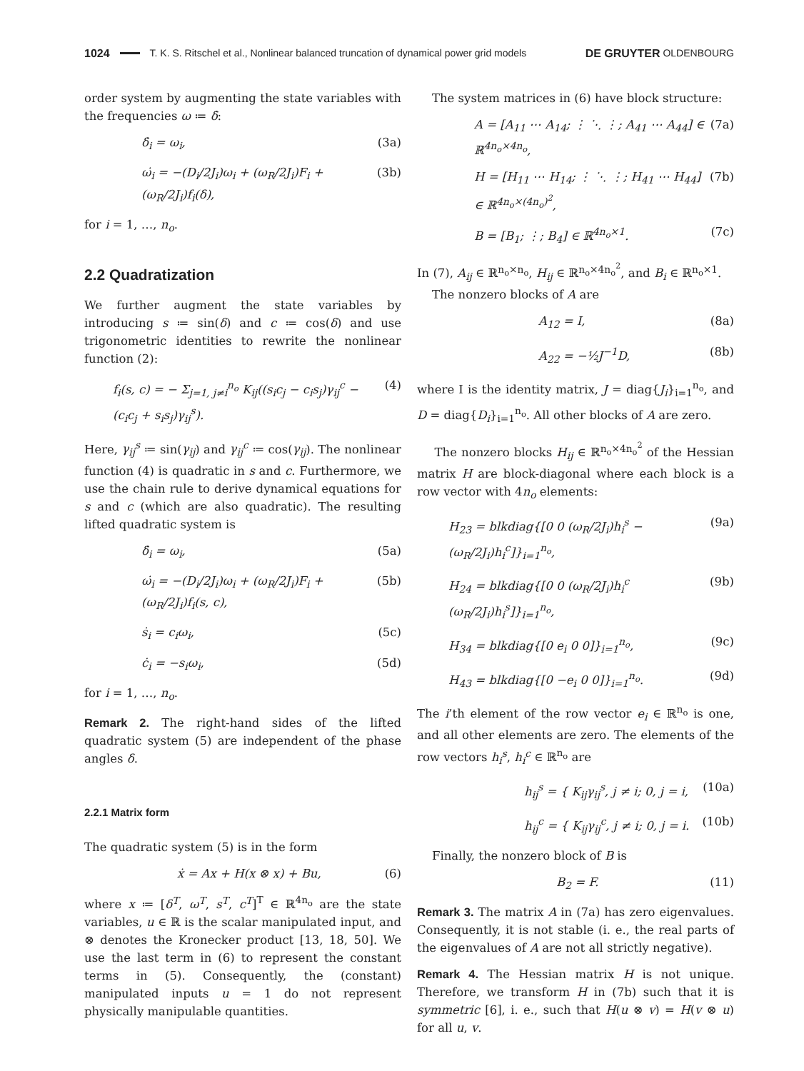1024 T. K. S. Ritschel et al., Nonlinear balanced truncation of dynamical power grid models DE GRUYTER OLDENBOURG
order system by augmenting the state variables with the frequencies ω ≔ δ̇:
δ̇<sub>i</sub> = ω<sub>i</sub>, (3a)
ω̇<sub>i</sub> = −(D<sub>i</sub>/2J<sub>i</sub>)ω<sub>i</sub> + (ω<sub>R</sub>/2J<sub>i</sub>)F<sub>i</sub> + (ω<sub>R</sub>/2J<sub>i</sub>)f<sub>i</sub>(δ), (3b)
for i = 1, …, n<sub>o</sub>.
2.2 Quadratization
We further augment the state variables by introducing s ≔ sin(δ) and c ≔ cos(δ) and use trigonometric identities to rewrite the nonlinear function (2):
f<sub>i</sub>(s, c) = − Σ<sub>j=1, j≠i</sub><sup>n<sub>o</sub></sup> K<sub>ij</sub>((s<sub>i</sub>c<sub>j</sub> − c<sub>i</sub>s<sub>j</sub>)γ<sub>ij</sub><sup>c</sup> − (c<sub>i</sub>c<sub>j</sub> + s<sub>i</sub>s<sub>j</sub>)γ<sub>ij</sub><sup>s</sup>). (4)
Here, γ<sub>ij</sub><sup>s</sup> ≔ sin(γ<sub>ij</sub>) and γ<sub>ij</sub><sup>c</sup> ≔ cos(γ<sub>ij</sub>). The nonlinear function (4) is quadratic in s and c. Furthermore, we use the chain rule to derive dynamical equations for s and c (which are also quadratic). The resulting lifted quadratic system is
δ̇<sub>i</sub> = ω<sub>i</sub>, (5a)
ω̇<sub>i</sub> = −(D<sub>i</sub>/2J<sub>i</sub>)ω<sub>i</sub> + (ω<sub>R</sub>/2J<sub>i</sub>)F<sub>i</sub> + (ω<sub>R</sub>/2J<sub>i</sub>)f<sub>i</sub>(s, c), (5b)
ṡ<sub>i</sub> = c<sub>i</sub>ω<sub>i</sub>, (5c)
ċ<sub>i</sub> = −s<sub>i</sub>ω<sub>i</sub>, (5d)
for i = 1, …, n<sub>o</sub>.
Remark 2. The right-hand sides of the lifted quadratic system (5) are independent of the phase angles δ.
2.2.1 Matrix form
The quadratic system (5) is in the form
ẋ = Ax + H(x ⊗ x) + Bu, (6)
where x ≔ [δ<sup>T</sup>, ω<sup>T</sup>, s<sup>T</sup>, c<sup>T</sup>]<sup>T</sup> ∈ ℝ<sup>4n<sub>o</sub></sup> are the state variables, u ∈ ℝ is the scalar manipulated input, and ⊗ denotes the Kronecker product [13, 18, 50]. We use the last term in (6) to represent the constant terms in (5). Consequently, the (constant) manipulated inputs u = 1 do not represent physically manipulable quantities.
The system matrices in (6) have block structure:
A = [A<sub>11</sub> ⋯ A<sub>14</sub>; ⋮ ⋱ ⋮; A<sub>41</sub> ⋯ A<sub>44</sub>] ∈ ℝ<sup>4n<sub>o</sub>×4n<sub>o</sub></sup>, (7a)
H = [H<sub>11</sub> ⋯ H<sub>14</sub>; ⋮ ⋱ ⋮; H<sub>41</sub> ⋯ H<sub>44</sub>] ∈ ℝ<sup>4n<sub>o</sub>×(4n<sub>o</sub>)<sup>2</sup></sup>, (7b)
B = [B<sub>1</sub>; ⋮; B<sub>4</sub>] ∈ ℝ<sup>4n<sub>o</sub>×1</sup>. (7c)
In (7), A<sub>ij</sub> ∈ ℝ<sup>n<sub>o</sub>×n<sub>o</sub></sup>, H<sub>ij</sub> ∈ ℝ<sup>n<sub>o</sub>×4n<sub>o</sub><sup>2</sup></sup>, and B<sub>i</sub> ∈ ℝ<sup>n<sub>o</sub>×1</sup>.
The nonzero blocks of A are
A<sub>12</sub> = I, (8a)
A<sub>22</sub> = −½J<sup>−1</sup>D, (8b)
where I is the identity matrix, J = diag{J<sub>i</sub>}<sub>i=1</sub><sup>n<sub>o</sub></sup>, and D = diag{D<sub>i</sub>}<sub>i=1</sub><sup>n<sub>o</sub></sup>. All other blocks of A are zero.
The nonzero blocks H<sub>ij</sub> ∈ ℝ<sup>n<sub>o</sub>×4n<sub>o</sub><sup>2</sup></sup> of the Hessian matrix H are block-diagonal where each block is a row vector with 4n<sub>o</sub> elements:
H<sub>23</sub> = blkdiag{[0 0 (ω<sub>R</sub>/2J<sub>i</sub>)h<sub>i</sub><sup>s</sup> −(ω<sub>R</sub>/2J<sub>i</sub>)h<sub>i</sub><sup>c</sup>]}<sub>i=1</sub><sup>n<sub>o</sub></sup>, (9a)
H<sub>24</sub> = blkdiag{[0 0 (ω<sub>R</sub>/2J<sub>i</sub>)h<sub>i</sub><sup>c</sup> (ω<sub>R</sub>/2J<sub>i</sub>)h<sub>i</sub><sup>s</sup>]}<sub>i=1</sub><sup>n<sub>o</sub></sup>, (9b)
H<sub>34</sub> = blkdiag{[0 e<sub>i</sub> 0 0]}<sub>i=1</sub><sup>n<sub>o</sub></sup>, (9c)
H<sub>43</sub> = blkdiag{[0 −e<sub>i</sub> 0 0]}<sub>i=1</sub><sup>n<sub>o</sub></sup>. (9d)
The i’th element of the row vector e<sub>i</sub> ∈ ℝ<sup>n<sub>o</sub></sup> is one, and all other elements are zero. The elements of the row vectors h<sub>i</sub><sup>s</sup>, h<sub>i</sub><sup>c</sup> ∈ ℝ<sup>n<sub>o</sub></sup> are
h<sub>ij</sub><sup>s</sup> = { K<sub>ij</sub>γ<sub>ij</sub><sup>s</sup>, j ≠ i; 0, j = i, (10a)
h<sub>ij</sub><sup>c</sup> = { K<sub>ij</sub>γ<sub>ij</sub><sup>c</sup>, j ≠ i; 0, j = i. (10b)
Finally, the nonzero block of B is
B<sub>2</sub> = F. (11)
Remark 3. The matrix A in (7a) has zero eigenvalues. Consequently, it is not stable (i. e., the real parts of the eigenvalues of A are not all strictly negative).
Remark 4. The Hessian matrix H is not unique. Therefore, we transform H in (7b) such that it is symmetric [6], i. e., such that H(u ⊗ v) = H(v ⊗ u) for all u, v.